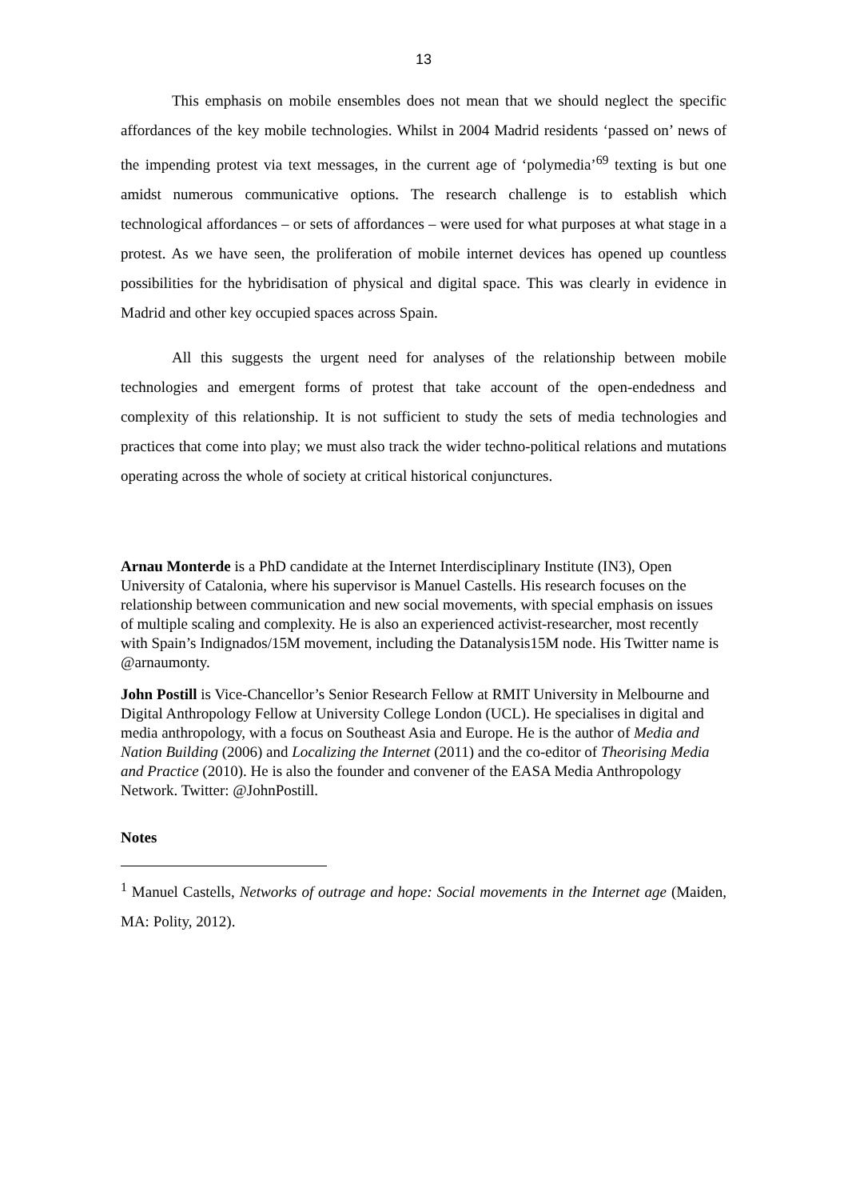13
This emphasis on mobile ensembles does not mean that we should neglect the specific affordances of the key mobile technologies. Whilst in 2004 Madrid residents ‘passed on’ news of the impending protest via text messages, in the current age of ‘polymedia’<sup>69</sup> texting is but one amidst numerous communicative options. The research challenge is to establish which technological affordances – or sets of affordances – were used for what purposes at what stage in a protest. As we have seen, the proliferation of mobile internet devices has opened up countless possibilities for the hybridisation of physical and digital space. This was clearly in evidence in Madrid and other key occupied spaces across Spain.
All this suggests the urgent need for analyses of the relationship between mobile technologies and emergent forms of protest that take account of the open-endedness and complexity of this relationship. It is not sufficient to study the sets of media technologies and practices that come into play; we must also track the wider techno-political relations and mutations operating across the whole of society at critical historical conjunctures.
Arnau Monterde is a PhD candidate at the Internet Interdisciplinary Institute (IN3), Open University of Catalonia, where his supervisor is Manuel Castells. His research focuses on the relationship between communication and new social movements, with special emphasis on issues of multiple scaling and complexity. He is also an experienced activist-researcher, most recently with Spain’s Indignados/15M movement, including the Datanalysis15M node. His Twitter name is @arnaumonty.
John Postill is Vice-Chancellor’s Senior Research Fellow at RMIT University in Melbourne and Digital Anthropology Fellow at University College London (UCL). He specialises in digital and media anthropology, with a focus on Southeast Asia and Europe. He is the author of Media and Nation Building (2006) and Localizing the Internet (2011) and the co-editor of Theorising Media and Practice (2010). He is also the founder and convener of the EASA Media Anthropology Network. Twitter: @JohnPostill.
Notes
<sup>1</sup> Manuel Castells, Networks of outrage and hope: Social movements in the Internet age (Maiden, MA: Polity, 2012).